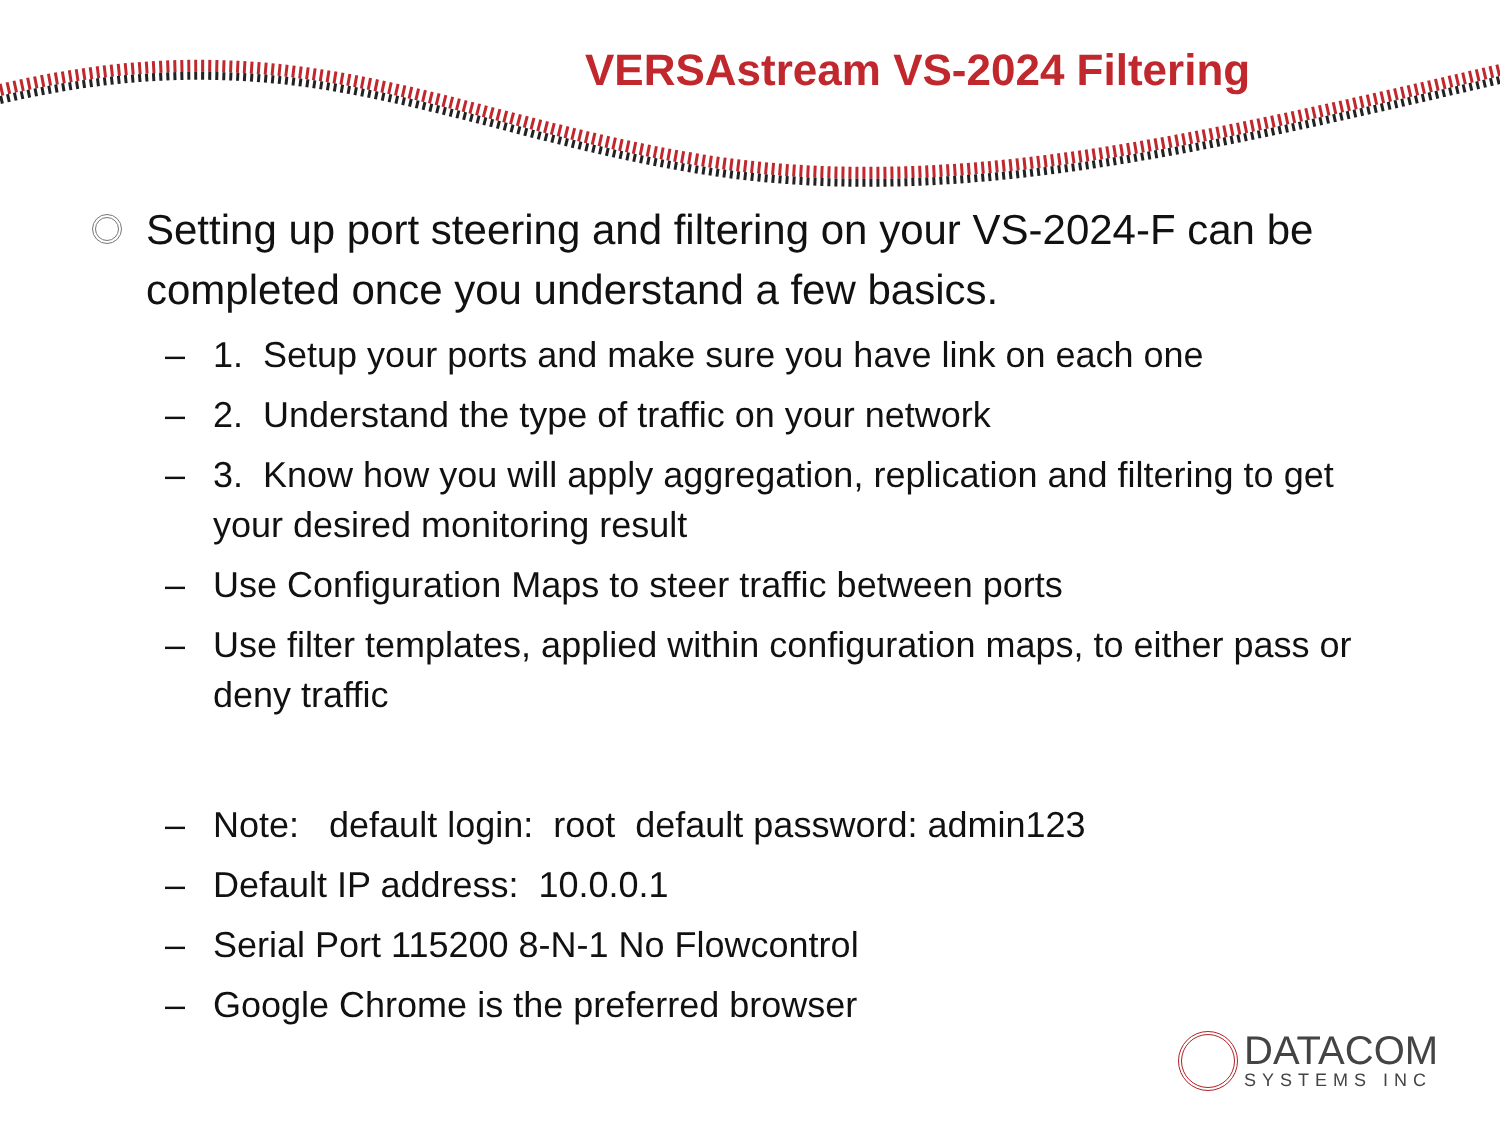VERSAstream VS-2024 Filtering
Setting up port steering and filtering on your VS-2024-F can be completed once you understand a few basics.
– 1. Setup your ports and make sure you have link on each one
– 2. Understand the type of traffic on your network
– 3. Know how you will apply aggregation, replication and filtering to get your desired monitoring result
– Use Configuration Maps to steer traffic between ports
– Use filter templates, applied within configuration maps, to either pass or deny traffic
– Note: default login: root default password: admin123
– Default IP address: 10.0.0.1
– Serial Port 115200 8-N-1 No Flowcontrol
– Google Chrome is the preferred browser
DATACOM
SYSTEMS INC